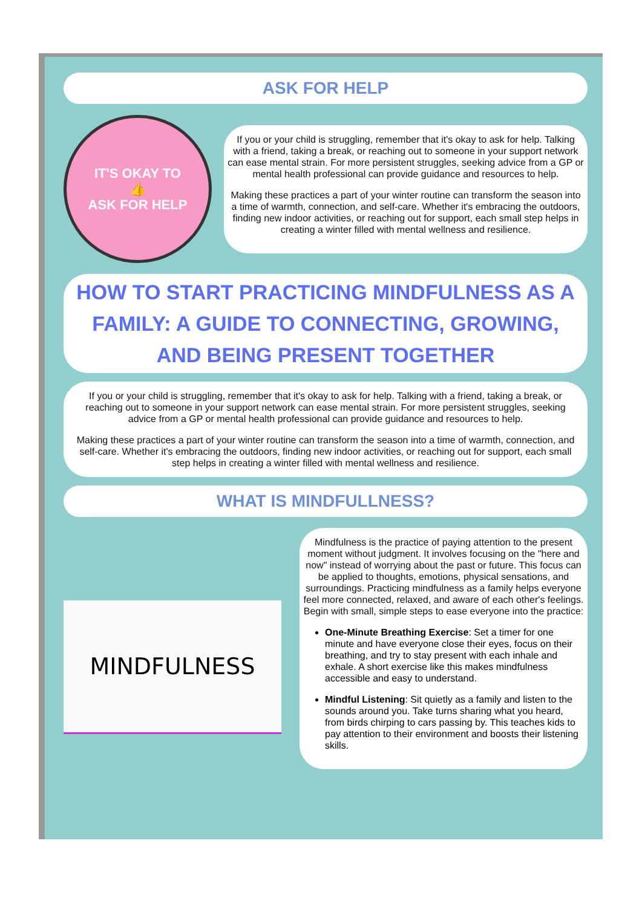ASK FOR HELP
IT'S OKAY TO
👍
ASK FOR HELP
If you or your child is struggling, remember that it's okay to ask for help. Talking with a friend, taking a break, or reaching out to someone in your support network can ease mental strain. For more persistent struggles, seeking advice from a GP or mental health professional can provide guidance and resources to help.
Making these practices a part of your winter routine can transform the season into a time of warmth, connection, and self-care. Whether it's embracing the outdoors, finding new indoor activities, or reaching out for support, each small step helps in creating a winter filled with mental wellness and resilience.
HOW TO START PRACTICING MINDFULNESS AS A FAMILY: A GUIDE TO CONNECTING, GROWING, AND BEING PRESENT TOGETHER
If you or your child is struggling, remember that it's okay to ask for help. Talking with a friend, taking a break, or reaching out to someone in your support network can ease mental strain. For more persistent struggles, seeking advice from a GP or mental health professional can provide guidance and resources to help.
Making these practices a part of your winter routine can transform the season into a time of warmth, connection, and self-care. Whether it's embracing the outdoors, finding new indoor activities, or reaching out for support, each small step helps in creating a winter filled with mental wellness and resilience.
WHAT IS MINDFULLNESS?
MINDFULNESS
Mindfulness is the practice of paying attention to the present moment without judgment. It involves focusing on the "here and now" instead of worrying about the past or future. This focus can be applied to thoughts, emotions, physical sensations, and surroundings. Practicing mindfulness as a family helps everyone feel more connected, relaxed, and aware of each other's feelings.
Begin with small, simple steps to ease everyone into the practice:
One-Minute Breathing Exercise: Set a timer for one minute and have everyone close their eyes, focus on their breathing, and try to stay present with each inhale and exhale. A short exercise like this makes mindfulness accessible and easy to understand.
Mindful Listening: Sit quietly as a family and listen to the sounds around you. Take turns sharing what you heard, from birds chirping to cars passing by. This teaches kids to pay attention to their environment and boosts their listening skills.